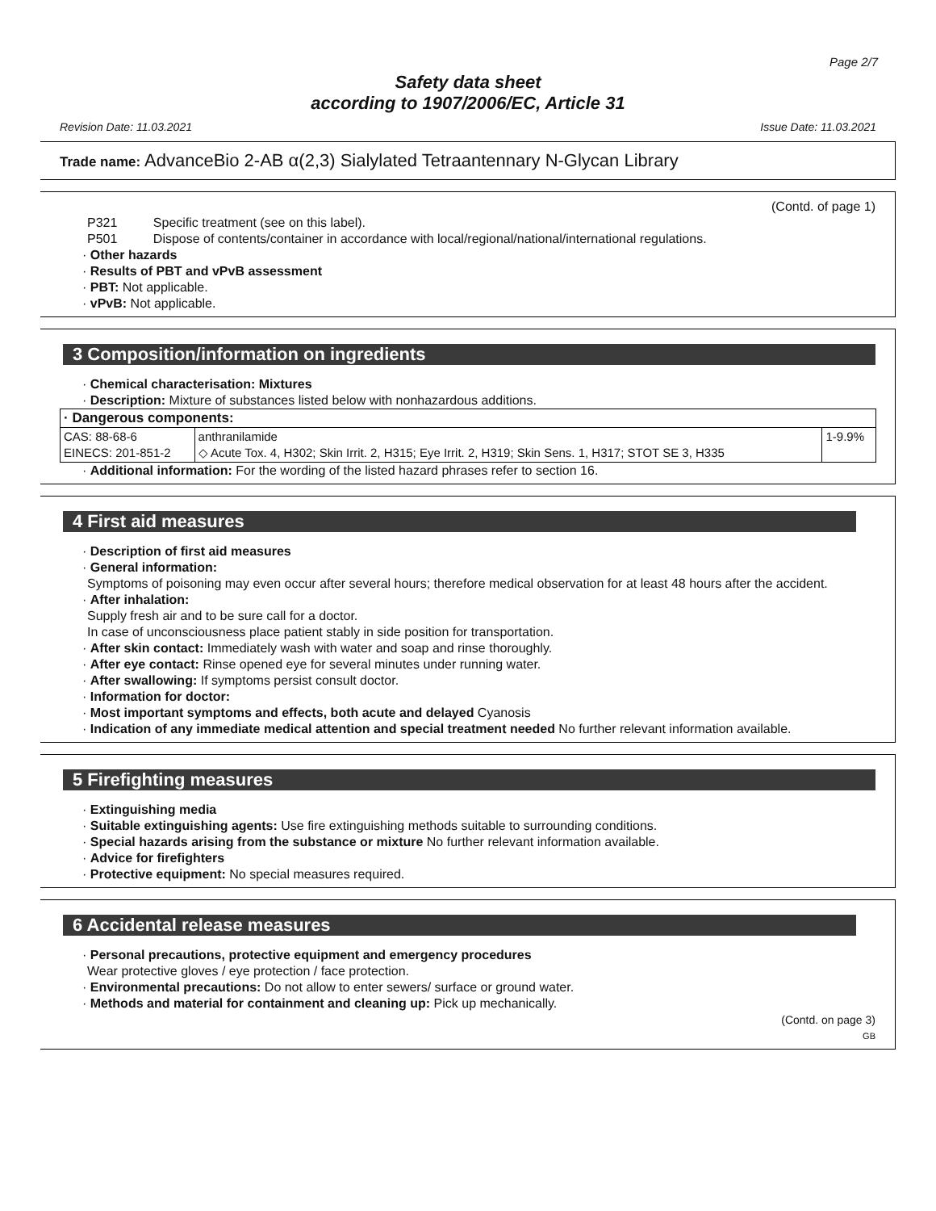Page 2/7
Safety data sheet
according to 1907/2006/EC, Article 31
Revision Date: 11.03.2021 Issue Date: 11.03.2021
Trade name: AdvanceBio 2-AB α(2,3) Sialylated Tetraantennary N-Glycan Library
(Contd. of page 1)
P321 Specific treatment (see on this label).
P501 Dispose of contents/container in accordance with local/regional/national/international regulations.
· Other hazards
· Results of PBT and vPvB assessment
· PBT: Not applicable.
· vPvB: Not applicable.
3 Composition/information on ingredients
· Chemical characterisation: Mixtures
· Description: Mixture of substances listed below with nonhazardous additions.
| · Dangerous components: | | |
| CAS: 88-68-6 EINECS: 201-851-2 | anthranilamide ◇ Acute Tox. 4, H302; Skin Irrit. 2, H315; Eye Irrit. 2, H319; Skin Sens. 1, H317; STOT SE 3, H335 | 1-9.9% |
· Additional information: For the wording of the listed hazard phrases refer to section 16.
4 First aid measures
· Description of first aid measures
· General information:
Symptoms of poisoning may even occur after several hours; therefore medical observation for at least 48 hours after the accident.
· After inhalation:
Supply fresh air and to be sure call for a doctor.
In case of unconsciousness place patient stably in side position for transportation.
· After skin contact: Immediately wash with water and soap and rinse thoroughly.
· After eye contact: Rinse opened eye for several minutes under running water.
· After swallowing: If symptoms persist consult doctor.
· Information for doctor:
· Most important symptoms and effects, both acute and delayed Cyanosis
· Indication of any immediate medical attention and special treatment needed No further relevant information available.
5 Firefighting measures
· Extinguishing media
· Suitable extinguishing agents: Use fire extinguishing methods suitable to surrounding conditions.
· Special hazards arising from the substance or mixture No further relevant information available.
· Advice for firefighters
· Protective equipment: No special measures required.
6 Accidental release measures
· Personal precautions, protective equipment and emergency procedures
Wear protective gloves / eye protection / face protection.
· Environmental precautions: Do not allow to enter sewers/ surface or ground water.
· Methods and material for containment and cleaning up: Pick up mechanically.
(Contd. on page 3)
GB